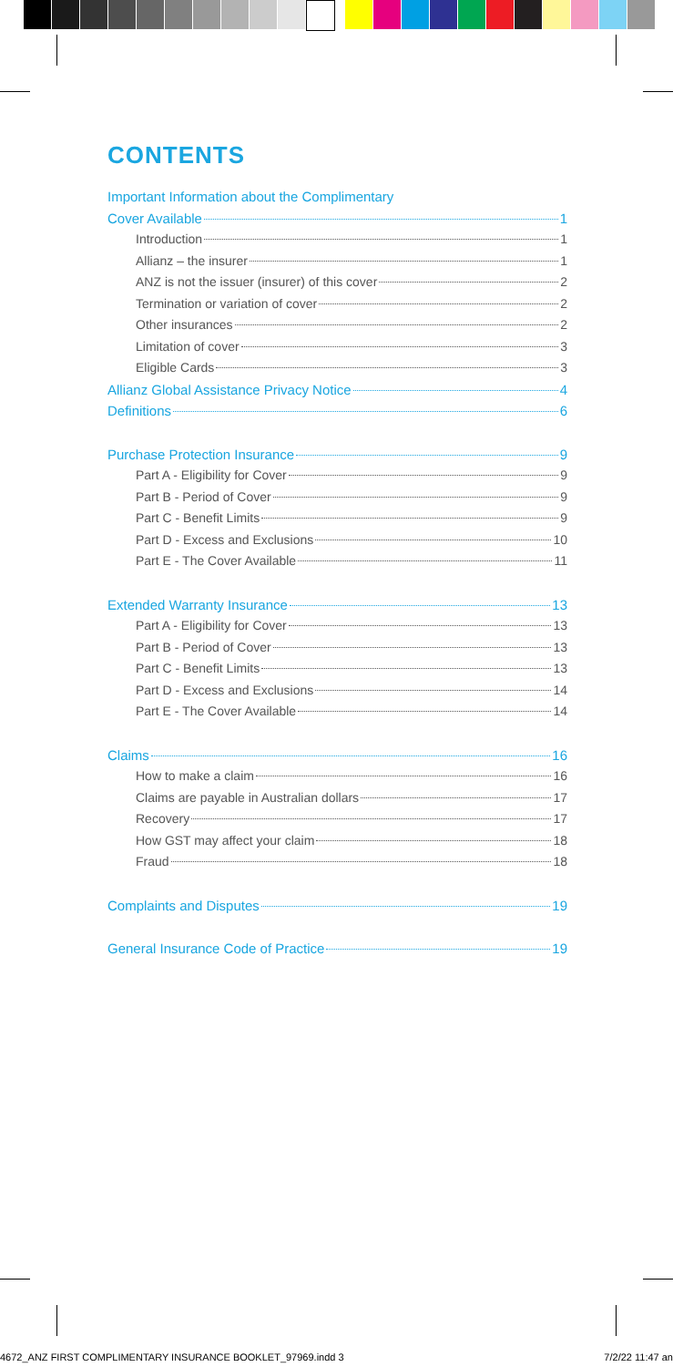CONTENTS
Important Information about the Complimentary
Cover Available 1
Introduction 1
Allianz – the insurer 1
ANZ is not the issuer (insurer) of this cover 2
Termination or variation of cover 2
Other insurances 2
Limitation of cover 3
Eligible Cards 3
Allianz Global Assistance Privacy Notice 4
Definitions 6
Purchase Protection Insurance 9
Part A - Eligibility for Cover 9
Part B - Period of Cover 9
Part C - Benefit Limits 9
Part D - Excess and Exclusions 10
Part E - The Cover Available 11
Extended Warranty Insurance 13
Part A - Eligibility for Cover 13
Part B - Period of Cover 13
Part C - Benefit Limits 13
Part D - Excess and Exclusions 14
Part E - The Cover Available 14
Claims 16
How to make a claim 16
Claims are payable in Australian dollars 17
Recovery 17
How GST may affect your claim 18
Fraud 18
Complaints and Disputes 19
General Insurance Code of Practice 19
4672_ANZ FIRST COMPLIMENTARY INSURANCE BOOKLET_97969.indd 3 7/2/22 11:47 an